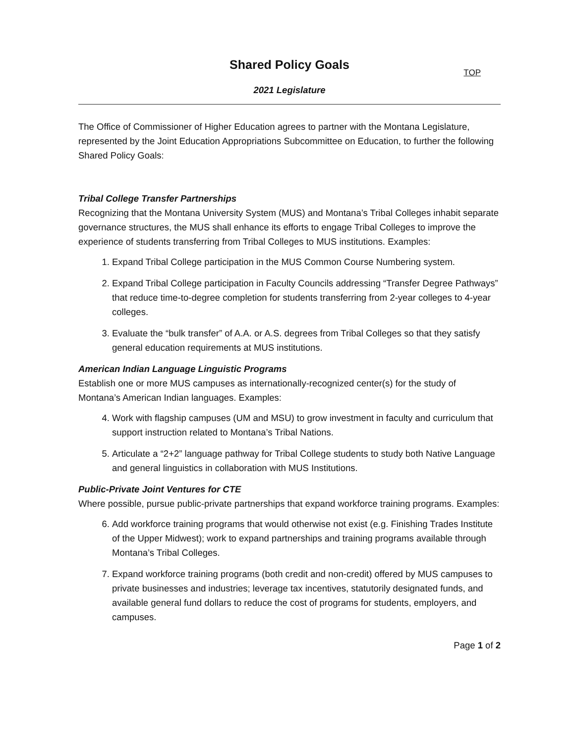Shared Policy Goals
TOP
2021 Legislature
The Office of Commissioner of Higher Education agrees to partner with the Montana Legislature, represented by the Joint Education Appropriations Subcommittee on Education, to further the following Shared Policy Goals:
Tribal College Transfer Partnerships
Recognizing that the Montana University System (MUS) and Montana’s Tribal Colleges inhabit separate governance structures, the MUS shall enhance its efforts to engage Tribal Colleges to improve the experience of students transferring from Tribal Colleges to MUS institutions. Examples:
1. Expand Tribal College participation in the MUS Common Course Numbering system.
2. Expand Tribal College participation in Faculty Councils addressing “Transfer Degree Pathways” that reduce time-to-degree completion for students transferring from 2-year colleges to 4-year colleges.
3. Evaluate the “bulk transfer” of A.A. or A.S. degrees from Tribal Colleges so that they satisfy general education requirements at MUS institutions.
American Indian Language Linguistic Programs
Establish one or more MUS campuses as internationally-recognized center(s) for the study of Montana’s American Indian languages. Examples:
4. Work with flagship campuses (UM and MSU) to grow investment in faculty and curriculum that support instruction related to Montana’s Tribal Nations.
5. Articulate a “2+2” language pathway for Tribal College students to study both Native Language and general linguistics in collaboration with MUS Institutions.
Public-Private Joint Ventures for CTE
Where possible, pursue public-private partnerships that expand workforce training programs. Examples:
6. Add workforce training programs that would otherwise not exist (e.g. Finishing Trades Institute of the Upper Midwest); work to expand partnerships and training programs available through Montana’s Tribal Colleges.
7. Expand workforce training programs (both credit and non-credit) offered by MUS campuses to private businesses and industries; leverage tax incentives, statutorily designated funds, and available general fund dollars to reduce the cost of programs for students, employers, and campuses.
Page 1 of 2